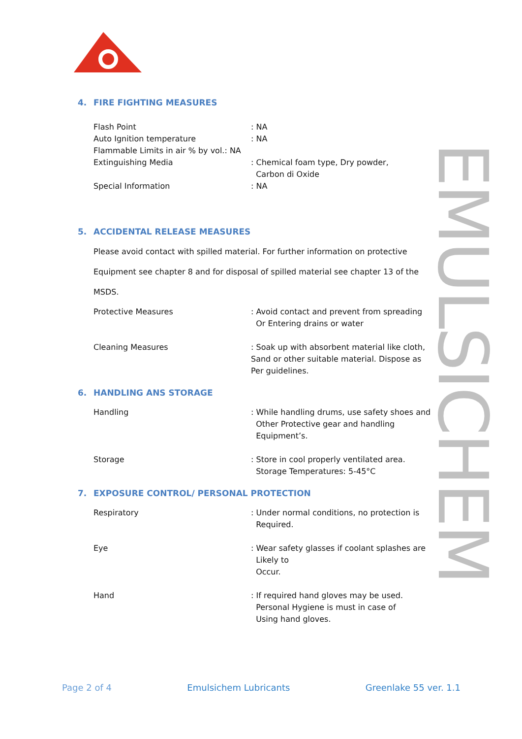4. FIRE FIGHTING MEASURES
Flash Point : NA
Auto Ignition temperature : NA
Flammable Limits in air % by vol.: NA
Extinguishing Media : Chemical foam type, Dry powder,
Carbon di Oxide
Special Information : NA
5. ACCIDENTAL RELEASE MEASURES
Please avoid contact with spilled material. For further information on protective
Equipment see chapter 8 and for disposal of spilled material see chapter 13 of the
MSDS.
Protective Measures : Avoid contact and prevent from spreading
Or Entering drains or water
Cleaning Measures : Soak up with absorbent material like cloth,
Sand or other suitable material. Dispose as
Per guidelines.
6. HANDLING ANS STORAGE
Handling : While handling drums, use safety shoes and
Other Protective gear and handling
Equipment’s.
Storage : Store in cool properly ventilated area.
Storage Temperatures: 5-45°C
7. EXPOSURE CONTROL/ PERSONAL PROTECTION
Respiratory : Under normal conditions, no protection is
Required.
Eye : Wear safety glasses if coolant splashes are
Likely to
Occur.
Hand : If required hand gloves may be used.
Personal Hygiene is must in case of
Using hand gloves.
EMULSICHEM
Page 2 of 4 Emulsichem Lubricants Greenlake 55 ver. 1.1